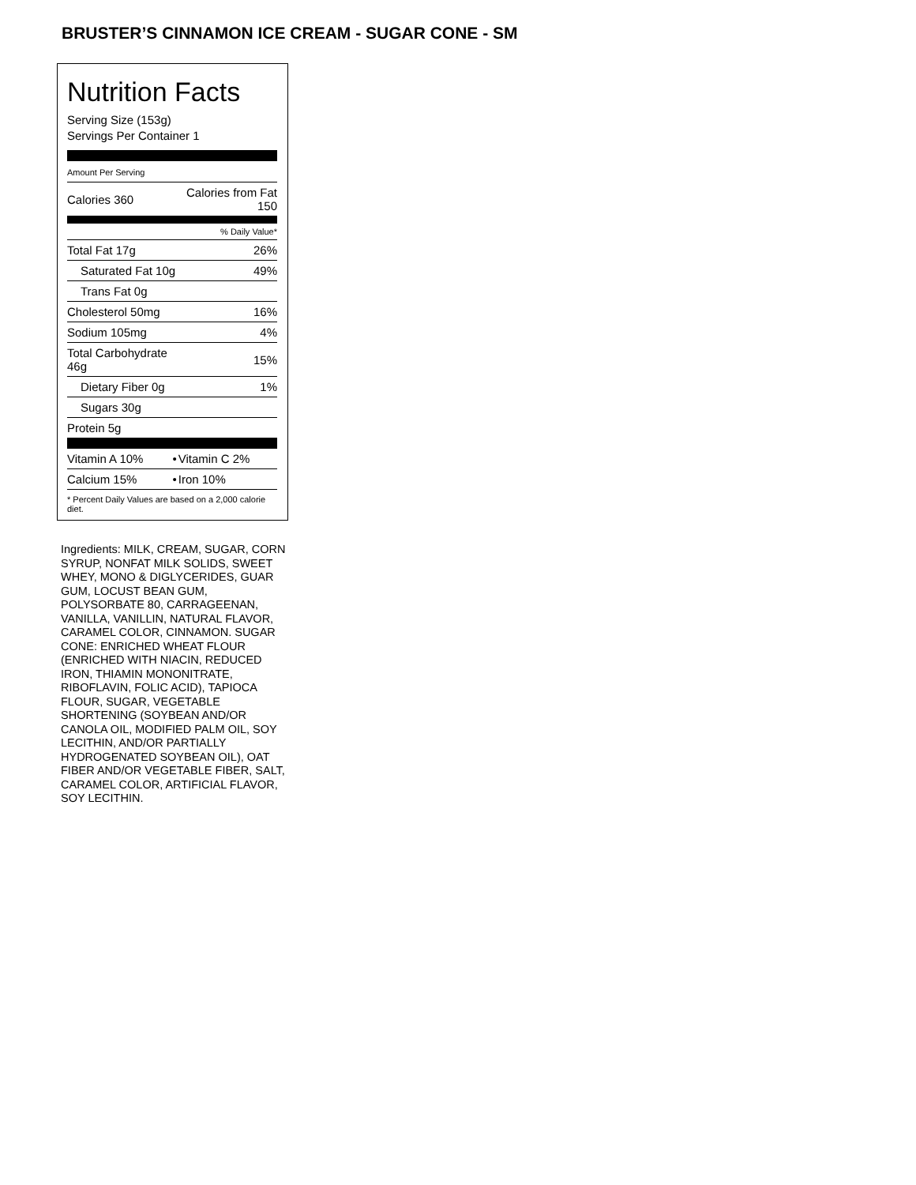BRUSTER’S CINNAMON ICE CREAM - SUGAR CONE - SM
Nutrition Facts
Serving Size (153g)
Servings Per Container 1
| Amount Per Serving | |
| Calories 360 | Calories from Fat 150 |
| | % Daily Value* |
| Total Fat 17g | 26% |
| Saturated Fat 10g | 49% |
| Trans Fat 0g | |
| Cholesterol 50mg | 16% |
| Sodium 105mg | 4% |
| Total Carbohydrate 46g | 15% |
| Dietary Fiber 0g | 1% |
| Sugars 30g | |
| Protein 5g | |
| Vitamin A 10% | • | Vitamin C 2% |
| Calcium 15% | • | Iron 10% |
| * Percent Daily Values are based on a 2,000 calorie diet. | | |
Ingredients: MILK, CREAM, SUGAR, CORN SYRUP, NONFAT MILK SOLIDS, SWEET WHEY, MONO & DIGLYCERIDES, GUAR GUM, LOCUST BEAN GUM, POLYSORBATE 80, CARRAGEENAN, VANILLA, VANILLIN, NATURAL FLAVOR, CARAMEL COLOR, CINNAMON. SUGAR CONE: ENRICHED WHEAT FLOUR (ENRICHED WITH NIACIN, REDUCED IRON, THIAMIN MONONITRATE, RIBOFLAVIN, FOLIC ACID), TAPIOCA FLOUR, SUGAR, VEGETABLE SHORTENING (SOYBEAN AND/OR CANOLA OIL, MODIFIED PALM OIL, SOY LECITHIN, AND/OR PARTIALLY HYDROGENATED SOYBEAN OIL), OAT FIBER AND/OR VEGETABLE FIBER, SALT, CARAMEL COLOR, ARTIFICIAL FLAVOR, SOY LECITHIN.